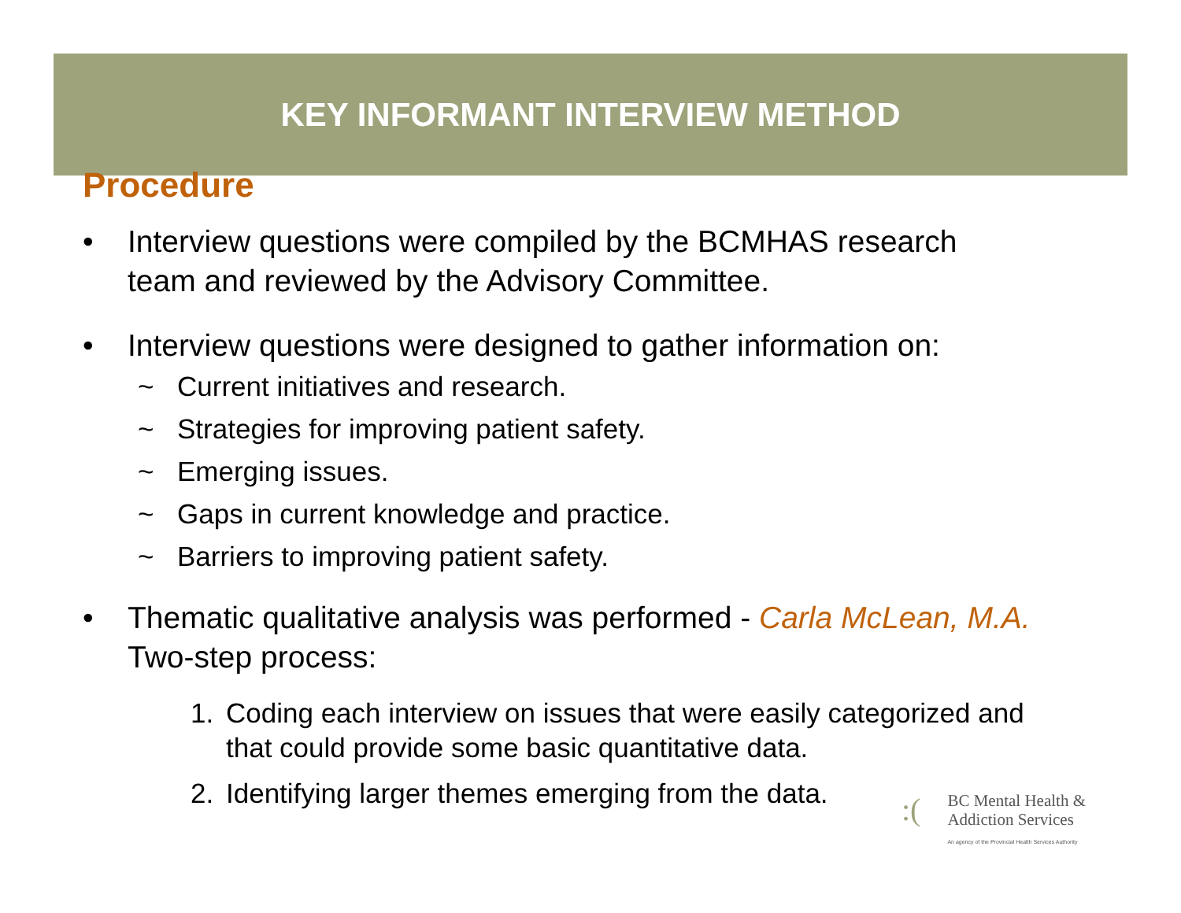KEY INFORMANT INTERVIEW METHOD
Procedure
• Interview questions were compiled by the BCMHAS research
team and reviewed by the Advisory Committee.
• Interview questions were designed to gather information on:
~ Current initiatives and research.
~ Strategies for improving patient safety.
~ Emerging issues.
~ Gaps in current knowledge and practice.
~ Barriers to improving patient safety.
• Thematic qualitative analysis was performed - Carla McLean, M.A.
Two-step process:
1. Coding each interview on issues that were easily categorized and
that could provide some basic quantitative data.
2. Identifying larger themes emerging from the data.
:( BC Mental Health &
Addiction Services
An agency of the Provincial Health Services Authority